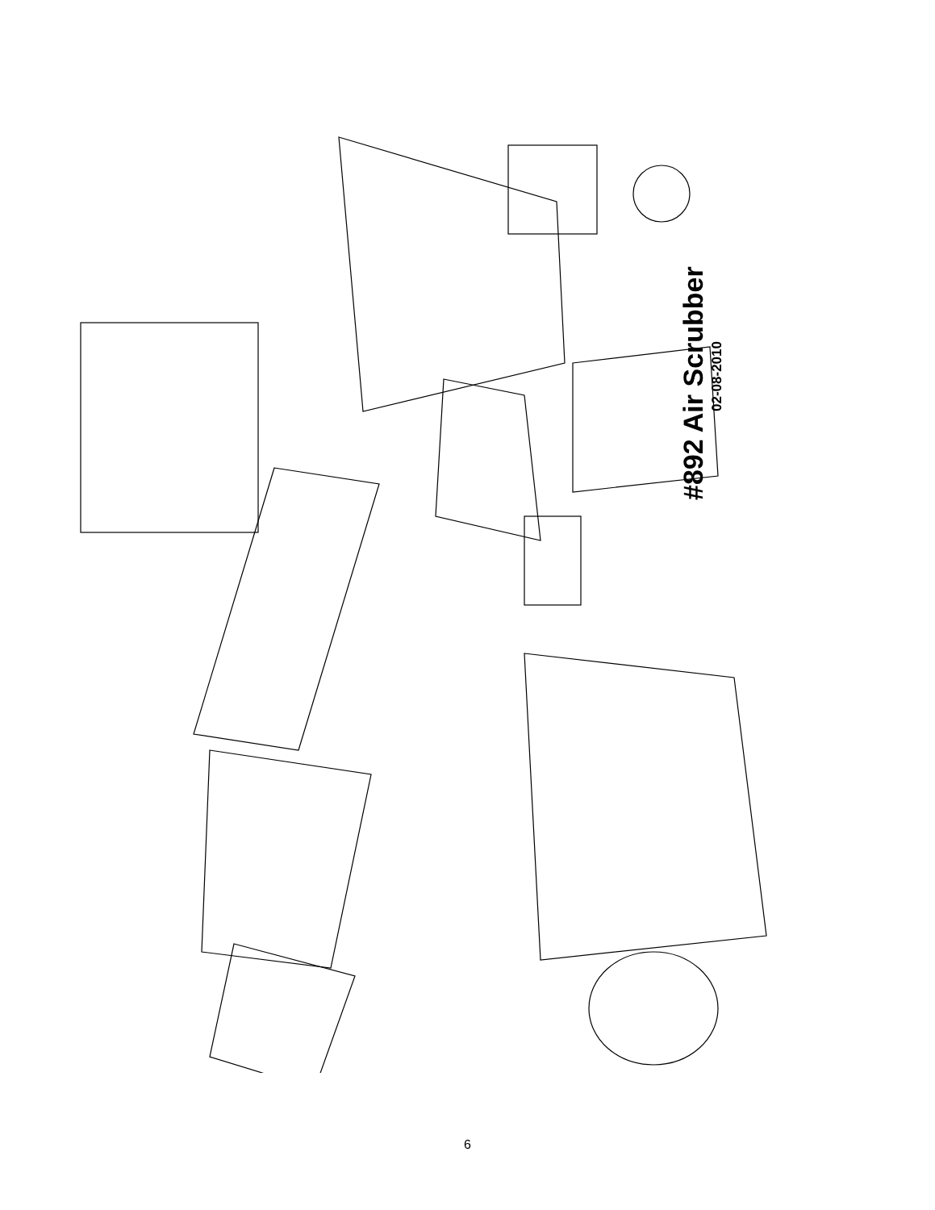29 29A 29B 34 30 31 32 33 27 27A 28 28A 15 23 21 22 19 20 17 16 18 14 13 12 1 1A 11 10 7 8 9 2 2A 2B 3 5 6 35 36 37 38 39 40 41 42 43 44 45
#892 Air Scrubber
02-08-2010
6